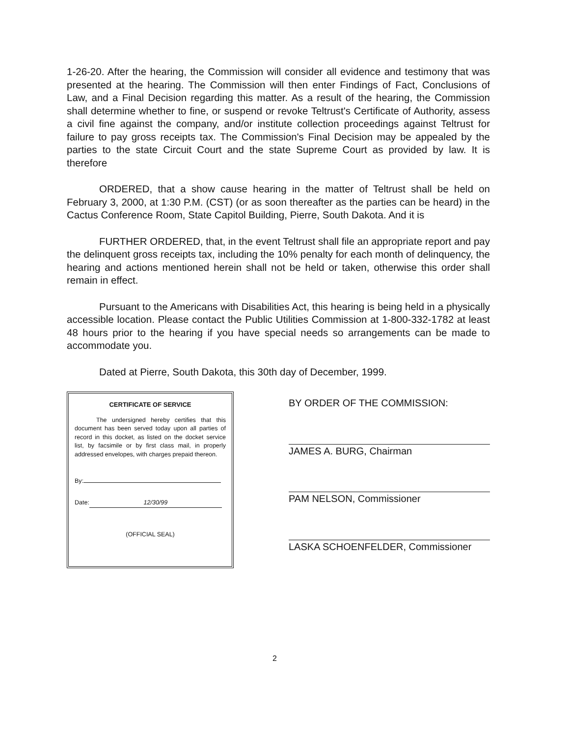1-26-20. After the hearing, the Commission will consider all evidence and testimony that was presented at the hearing. The Commission will then enter Findings of Fact, Conclusions of Law, and a Final Decision regarding this matter. As a result of the hearing, the Commission shall determine whether to fine, or suspend or revoke Teltrust's Certificate of Authority, assess a civil fine against the company, and/or institute collection proceedings against Teltrust for failure to pay gross receipts tax. The Commission's Final Decision may be appealed by the parties to the state Circuit Court and the state Supreme Court as provided by law. It is therefore
ORDERED, that a show cause hearing in the matter of Teltrust shall be held on February 3, 2000, at 1:30 P.M. (CST) (or as soon thereafter as the parties can be heard) in the Cactus Conference Room, State Capitol Building, Pierre, South Dakota. And it is
FURTHER ORDERED, that, in the event Teltrust shall file an appropriate report and pay the delinquent gross receipts tax, including the 10% penalty for each month of delinquency, the hearing and actions mentioned herein shall not be held or taken, otherwise this order shall remain in effect.
Pursuant to the Americans with Disabilities Act, this hearing is being held in a physically accessible location. Please contact the Public Utilities Commission at 1-800-332-1782 at least 48 hours prior to the hearing if you have special needs so arrangements can be made to accommodate you.
Dated at Pierre, South Dakota, this 30th day of December, 1999.
CERTIFICATE OF SERVICE
The undersigned hereby certifies that this document has been served today upon all parties of record in this docket, as listed on the docket service list, by facsimile or by first class mail, in properly addressed envelopes, with charges prepaid thereon.
By:
Date: 12/30/99
(OFFICIAL SEAL)
BY ORDER OF THE COMMISSION:
JAMES A. BURG, Chairman
PAM NELSON, Commissioner
LASKA SCHOENFELDER, Commissioner
2